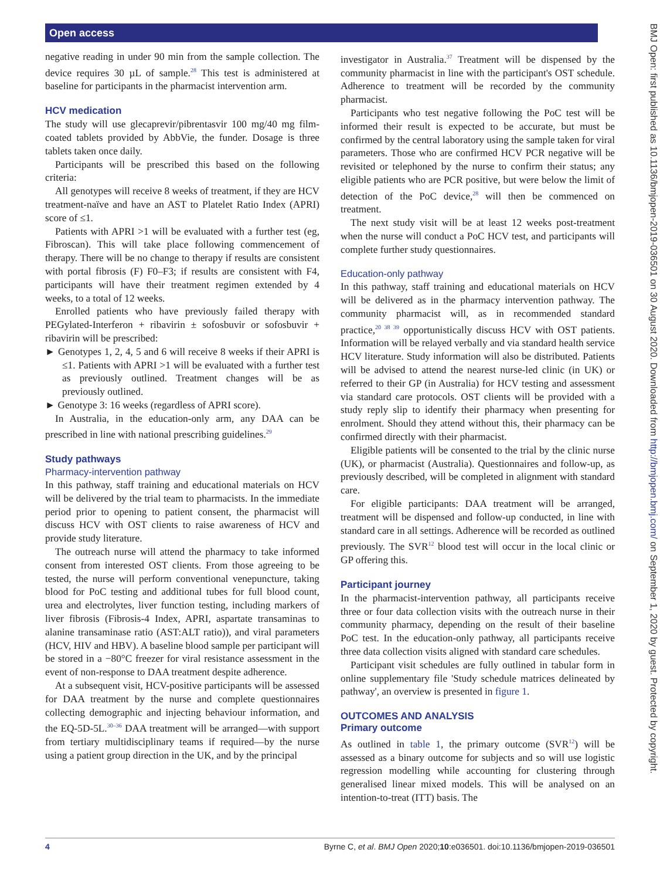Open access
BMJ Open: first published as 10.1136/bmjopen-2019-036501 on 30 August 2020. Downloaded from http://bmjopen.bmj.com/ on September 1, 2020 by guest. Protected by copyright.
negative reading in under 90 min from the sample collection. The device requires 30 µL of sample.<sup>28</sup> This test is administered at baseline for participants in the pharmacist intervention arm.
HCV medication
The study will use glecaprevir/pibrentasvir 100 mg/40 mg film-coated tablets provided by AbbVie, the funder. Dosage is three tablets taken once daily.
Participants will be prescribed this based on the following criteria:
All genotypes will receive 8 weeks of treatment, if they are HCV treatment-naïve and have an AST to Platelet Ratio Index (APRI) score of ≤1.
Patients with APRI >1 will be evaluated with a further test (eg, Fibroscan). This will take place following commencement of therapy. There will be no change to therapy if results are consistent with portal fibrosis (F) F0–F3; if results are consistent with F4, participants will have their treatment regimen extended by 4 weeks, to a total of 12 weeks.
Enrolled patients who have previously failed therapy with PEGylated-Interferon + ribavirin ± sofosbuvir or sofosbuvir + ribavirin will be prescribed:
► Genotypes 1, 2, 4, 5 and 6 will receive 8 weeks if their APRI is ≤1. Patients with APRI >1 will be evaluated with a further test as previously outlined. Treatment changes will be as previously outlined.
► Genotype 3: 16 weeks (regardless of APRI score).
In Australia, in the education-only arm, any DAA can be prescribed in line with national prescribing guidelines.<sup>29</sup>
Study pathways
Pharmacy-intervention pathway
In this pathway, staff training and educational materials on HCV will be delivered by the trial team to pharmacists. In the immediate period prior to opening to patient consent, the pharmacist will discuss HCV with OST clients to raise awareness of HCV and provide study literature.
The outreach nurse will attend the pharmacy to take informed consent from interested OST clients. From those agreeing to be tested, the nurse will perform conventional venepuncture, taking blood for PoC testing and additional tubes for full blood count, urea and electrolytes, liver function testing, including markers of liver fibrosis (Fibrosis-4 Index, APRI, aspartate transaminas to alanine transaminase ratio (AST:ALT ratio)), and viral parameters (HCV, HIV and HBV). A baseline blood sample per participant will be stored in a −80°C freezer for viral resistance assessment in the event of non-response to DAA treatment despite adherence.
At a subsequent visit, HCV-positive participants will be assessed for DAA treatment by the nurse and complete questionnaires collecting demographic and injecting behaviour information, and the EQ-5D-5L.<sup>30–36</sup> DAA treatment will be arranged—with support from tertiary multidisciplinary teams if required—by the nurse using a patient group direction in the UK, and by the principal
investigator in Australia.<sup>37</sup> Treatment will be dispensed by the community pharmacist in line with the participant's OST schedule. Adherence to treatment will be recorded by the community pharmacist.
Participants who test negative following the PoC test will be informed their result is expected to be accurate, but must be confirmed by the central laboratory using the sample taken for viral parameters. Those who are confirmed HCV PCR negative will be revisited or telephoned by the nurse to confirm their status; any eligible patients who are PCR positive, but were below the limit of detection of the PoC device,<sup>28</sup> will then be commenced on treatment.
The next study visit will be at least 12 weeks post-treatment when the nurse will conduct a PoC HCV test, and participants will complete further study questionnaires.
Education-only pathway
In this pathway, staff training and educational materials on HCV will be delivered as in the pharmacy intervention pathway. The community pharmacist will, as in recommended standard practice,<sup>20 38 39</sup> opportunistically discuss HCV with OST patients. Information will be relayed verbally and via standard health service HCV literature. Study information will also be distributed. Patients will be advised to attend the nearest nurse-led clinic (in UK) or referred to their GP (in Australia) for HCV testing and assessment via standard care protocols. OST clients will be provided with a study reply slip to identify their pharmacy when presenting for enrolment. Should they attend without this, their pharmacy can be confirmed directly with their pharmacist.
Eligible patients will be consented to the trial by the clinic nurse (UK), or pharmacist (Australia). Questionnaires and follow-up, as previously described, will be completed in alignment with standard care.
For eligible participants: DAA treatment will be arranged, treatment will be dispensed and follow-up conducted, in line with standard care in all settings. Adherence will be recorded as outlined previously. The SVR<sup>12</sup> blood test will occur in the local clinic or GP offering this.
Participant journey
In the pharmacist-intervention pathway, all participants receive three or four data collection visits with the outreach nurse in their community pharmacy, depending on the result of their baseline PoC test. In the education-only pathway, all participants receive three data collection visits aligned with standard care schedules.
Participant visit schedules are fully outlined in tabular form in online supplementary file 'Study schedule matrices delineated by pathway', an overview is presented in figure 1.
OUTCOMES AND ANALYSIS
Primary outcome
As outlined in table 1, the primary outcome (SVR<sup>12</sup>) will be assessed as a binary outcome for subjects and so will use logistic regression modelling while accounting for clustering through generalised linear mixed models. This will be analysed on an intention-to-treat (ITT) basis. The
4 Byrne C, et al. BMJ Open 2020;10:e036501. doi:10.1136/bmjopen-2019-036501